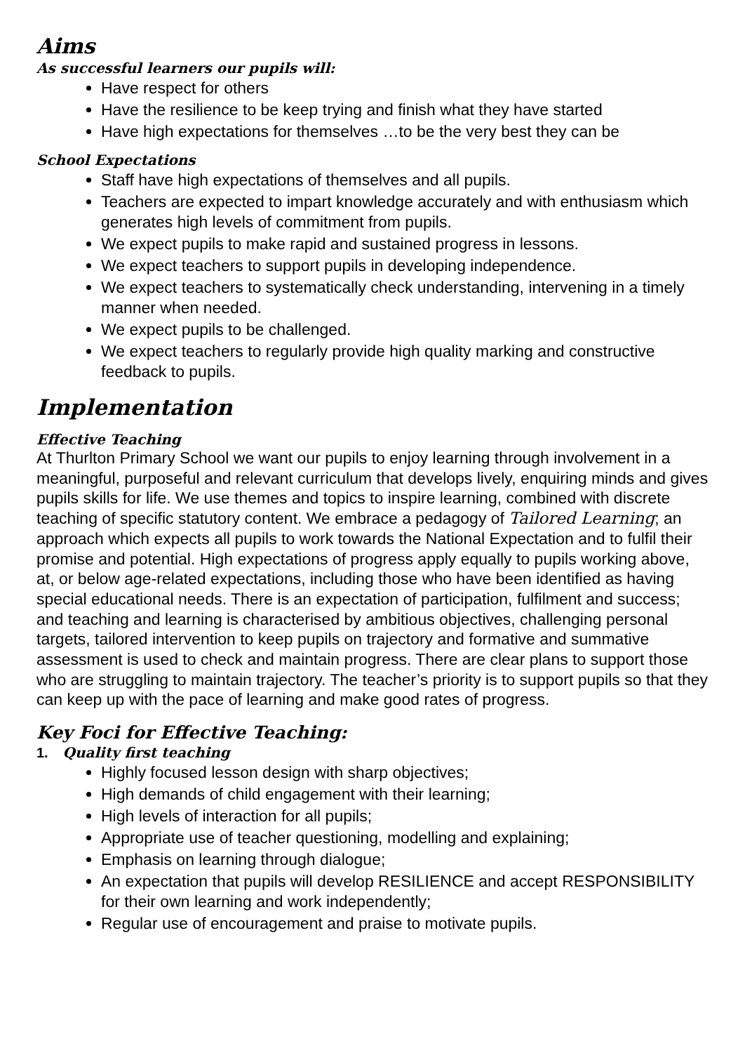Aims
As successful learners our pupils will:
Have respect for others
Have the resilience to be keep trying and finish what they have started
Have high expectations for themselves …to be the very best they can be
School Expectations
Staff have high expectations of themselves and all pupils.
Teachers are expected to impart knowledge accurately and with enthusiasm which generates high levels of commitment from pupils.
We expect pupils to make rapid and sustained progress in lessons.
We expect teachers to support pupils in developing independence.
We expect teachers to systematically check understanding, intervening in a timely manner when needed.
We expect pupils to be challenged.
We expect teachers to regularly provide high quality marking and constructive feedback to pupils.
Implementation
Effective Teaching
At Thurlton Primary School we want our pupils to enjoy learning through involvement in a meaningful, purposeful and relevant curriculum that develops lively, enquiring minds and gives pupils skills for life. We use themes and topics to inspire learning, combined with discrete teaching of specific statutory content. We embrace a pedagogy of Tailored Learning; an approach which expects all pupils to work towards the National Expectation and to fulfil their promise and potential. High expectations of progress apply equally to pupils working above, at, or below age-related expectations, including those who have been identified as having special educational needs. There is an expectation of participation, fulfilment and success; and teaching and learning is characterised by ambitious objectives, challenging personal targets, tailored intervention to keep pupils on trajectory and formative and summative assessment is used to check and maintain progress. There are clear plans to support those who are struggling to maintain trajectory. The teacher’s priority is to support pupils so that they can keep up with the pace of learning and make good rates of progress.
Key Foci for Effective Teaching:
1. Quality first teaching
Highly focused lesson design with sharp objectives;
High demands of child engagement with their learning;
High levels of interaction for all pupils;
Appropriate use of teacher questioning, modelling and explaining;
Emphasis on learning through dialogue;
An expectation that pupils will develop RESILIENCE and accept RESPONSIBILITY for their own learning and work independently;
Regular use of encouragement and praise to motivate pupils.